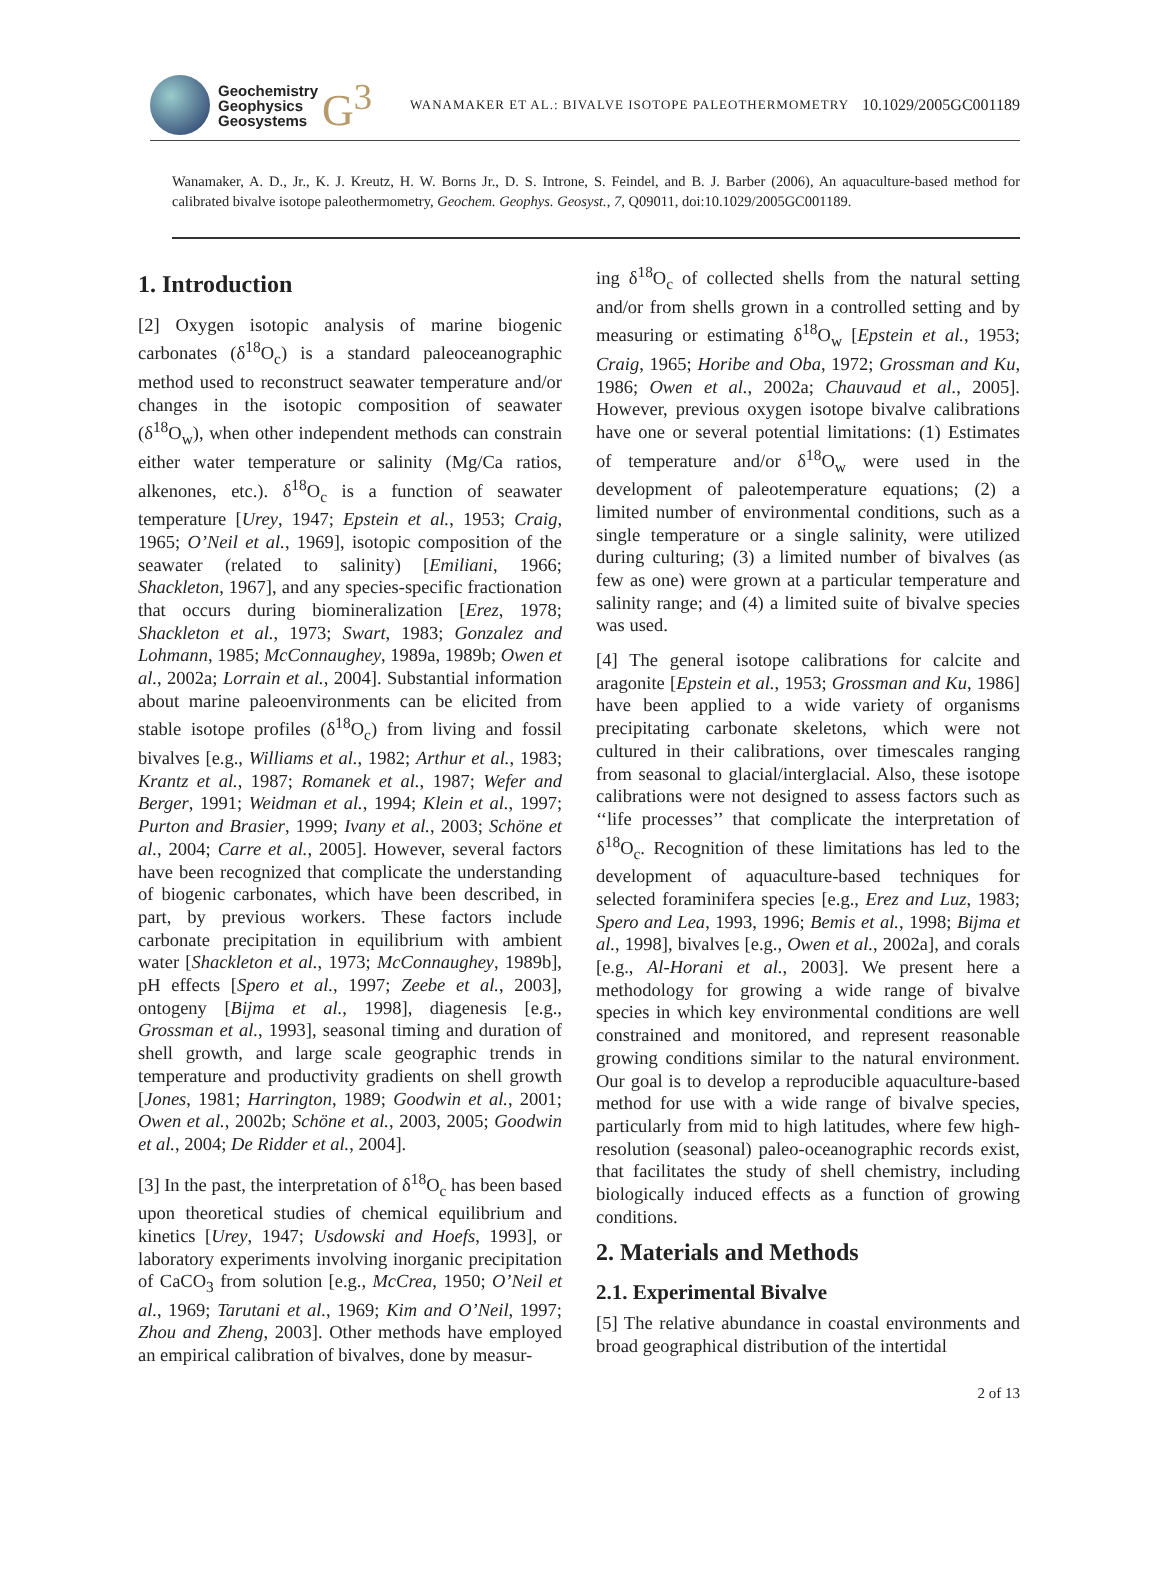Geochemistry
Geophysics
Geosystems
G<sup>3</sup>
WANAMAKER ET AL.: BIVALVE ISOTOPE PALEOTHERMOMETRY
10.1029/2005GC001189
Wanamaker, A. D., Jr., K. J. Kreutz, H. W. Borns Jr., D. S. Introne, S. Feindel, and B. J. Barber (2006), An aquaculture-based method for calibrated bivalve isotope paleothermometry, Geochem. Geophys. Geosyst., 7, Q09011, doi:10.1029/2005GC001189.
1. Introduction
[2] Oxygen isotopic analysis of marine biogenic carbonates (δ<sup>18</sup>O<sub>c</sub>) is a standard paleoceanographic method used to reconstruct seawater temperature and/or changes in the isotopic composition of seawater (δ<sup>18</sup>O<sub>w</sub>), when other independent methods can constrain either water temperature or salinity (Mg/Ca ratios, alkenones, etc.). δ<sup>18</sup>O<sub>c</sub> is a function of seawater temperature [Urey, 1947; Epstein et al., 1953; Craig, 1965; O’Neil et al., 1969], isotopic composition of the seawater (related to salinity) [Emiliani, 1966; Shackleton, 1967], and any species-specific fractionation that occurs during biomineralization [Erez, 1978; Shackleton et al., 1973; Swart, 1983; Gonzalez and Lohmann, 1985; McConnaughey, 1989a, 1989b; Owen et al., 2002a; Lorrain et al., 2004]. Substantial information about marine paleoenvironments can be elicited from stable isotope profiles (δ<sup>18</sup>O<sub>c</sub>) from living and fossil bivalves [e.g., Williams et al., 1982; Arthur et al., 1983; Krantz et al., 1987; Romanek et al., 1987; Wefer and Berger, 1991; Weidman et al., 1994; Klein et al., 1997; Purton and Brasier, 1999; Ivany et al., 2003; Schöne et al., 2004; Carre et al., 2005]. However, several factors have been recognized that complicate the understanding of biogenic carbonates, which have been described, in part, by previous workers. These factors include carbonate precipitation in equilibrium with ambient water [Shackleton et al., 1973; McConnaughey, 1989b], pH effects [Spero et al., 1997; Zeebe et al., 2003], ontogeny [Bijma et al., 1998], diagenesis [e.g., Grossman et al., 1993], seasonal timing and duration of shell growth, and large scale geographic trends in temperature and productivity gradients on shell growth [Jones, 1981; Harrington, 1989; Goodwin et al., 2001; Owen et al., 2002b; Schöne et al., 2003, 2005; Goodwin et al., 2004; De Ridder et al., 2004].
[3] In the past, the interpretation of δ<sup>18</sup>O<sub>c</sub> has been based upon theoretical studies of chemical equilibrium and kinetics [Urey, 1947; Usdowski and Hoefs, 1993], or laboratory experiments involving inorganic precipitation of CaCO<sub>3</sub> from solution [e.g., McCrea, 1950; O’Neil et al., 1969; Tarutani et al., 1969; Kim and O’Neil, 1997; Zhou and Zheng, 2003]. Other methods have employed an empirical calibration of bivalves, done by measur-
ing δ<sup>18</sup>O<sub>c</sub> of collected shells from the natural setting and/or from shells grown in a controlled setting and by measuring or estimating δ<sup>18</sup>O<sub>w</sub> [Epstein et al., 1953; Craig, 1965; Horibe and Oba, 1972; Grossman and Ku, 1986; Owen et al., 2002a; Chauvaud et al., 2005]. However, previous oxygen isotope bivalve calibrations have one or several potential limitations: (1) Estimates of temperature and/or δ<sup>18</sup>O<sub>w</sub> were used in the development of paleotemperature equations; (2) a limited number of environmental conditions, such as a single temperature or a single salinity, were utilized during culturing; (3) a limited number of bivalves (as few as one) were grown at a particular temperature and salinity range; and (4) a limited suite of bivalve species was used.
[4] The general isotope calibrations for calcite and aragonite [Epstein et al., 1953; Grossman and Ku, 1986] have been applied to a wide variety of organisms precipitating carbonate skeletons, which were not cultured in their calibrations, over timescales ranging from seasonal to glacial/interglacial. Also, these isotope calibrations were not designed to assess factors such as ‘‘life processes’’ that complicate the interpretation of δ<sup>18</sup>O<sub>c</sub>. Recognition of these limitations has led to the development of aquaculture-based techniques for selected foraminifera species [e.g., Erez and Luz, 1983; Spero and Lea, 1993, 1996; Bemis et al., 1998; Bijma et al., 1998], bivalves [e.g., Owen et al., 2002a], and corals [e.g., Al-Horani et al., 2003]. We present here a methodology for growing a wide range of bivalve species in which key environmental conditions are well constrained and monitored, and represent reasonable growing conditions similar to the natural environment. Our goal is to develop a reproducible aquaculture-based method for use with a wide range of bivalve species, particularly from mid to high latitudes, where few high-resolution (seasonal) paleo-oceanographic records exist, that facilitates the study of shell chemistry, including biologically induced effects as a function of growing conditions.
2. Materials and Methods
2.1. Experimental Bivalve
[5] The relative abundance in coastal environments and broad geographical distribution of the intertidal
2 of 13